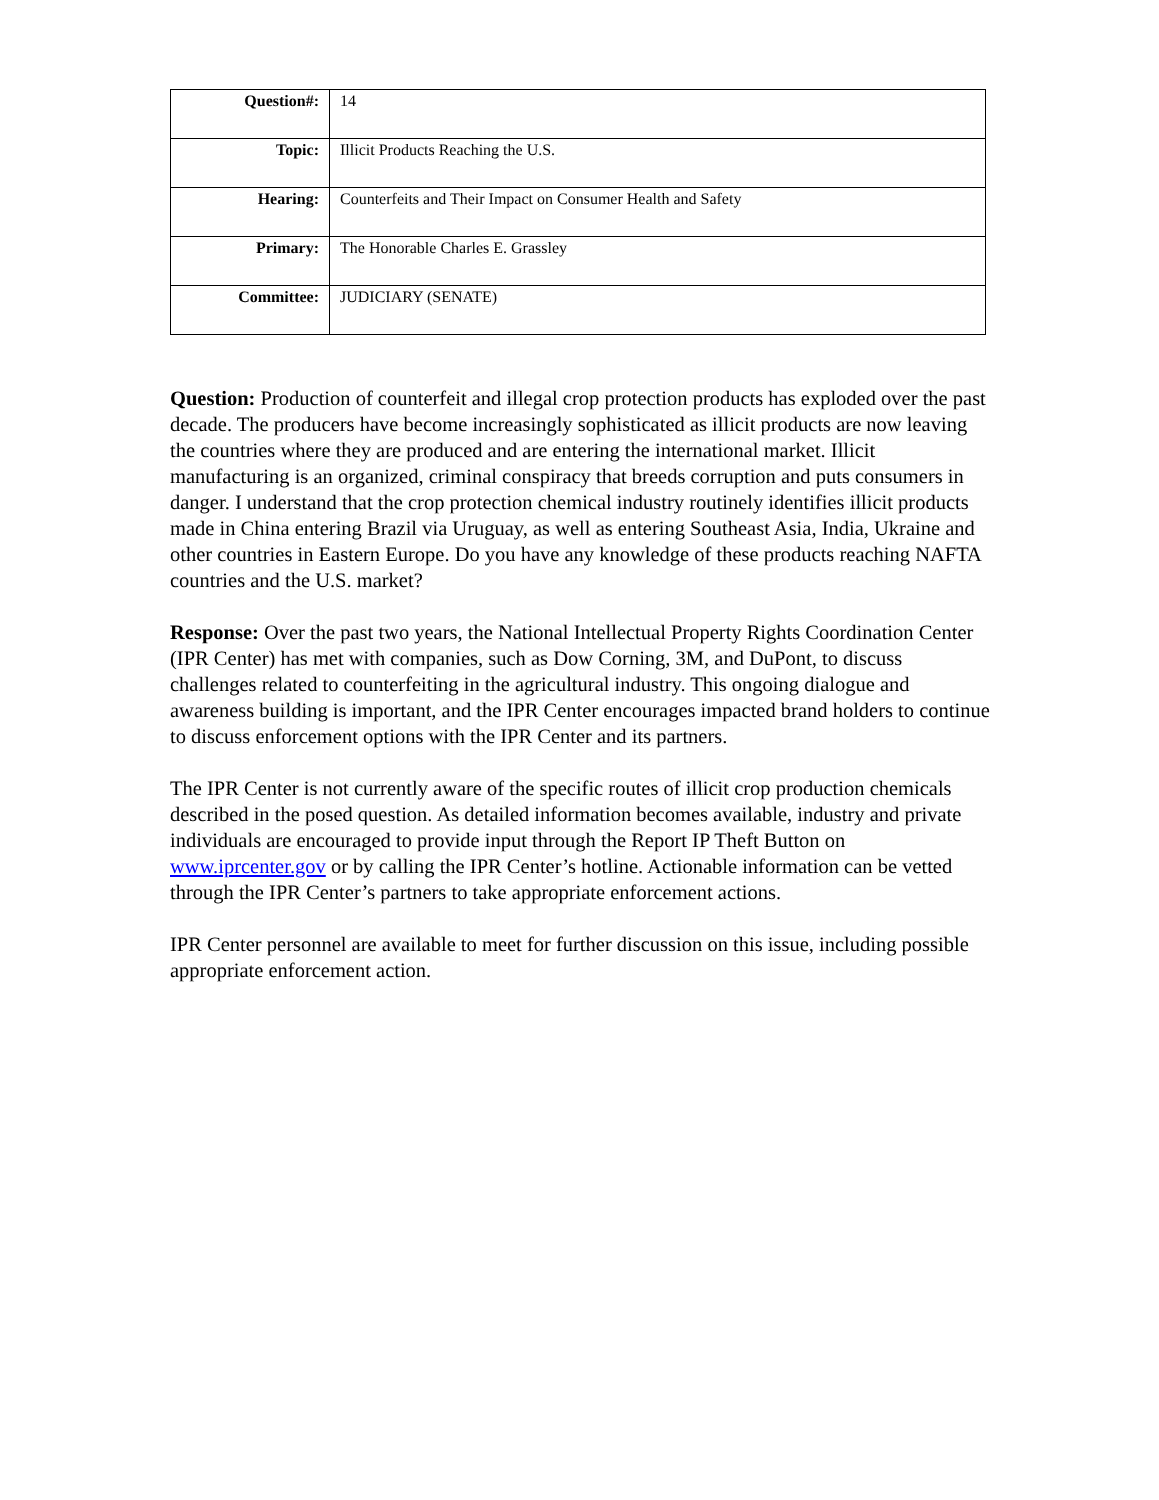| Question#: | 14 |
| Topic: | Illicit Products Reaching the U.S. |
| Hearing: | Counterfeits and Their Impact on Consumer Health and Safety |
| Primary: | The Honorable Charles E. Grassley |
| Committee: | JUDICIARY (SENATE) |
Question: Production of counterfeit and illegal crop protection products has exploded over the past decade. The producers have become increasingly sophisticated as illicit products are now leaving the countries where they are produced and are entering the international market. Illicit manufacturing is an organized, criminal conspiracy that breeds corruption and puts consumers in danger. I understand that the crop protection chemical industry routinely identifies illicit products made in China entering Brazil via Uruguay, as well as entering Southeast Asia, India, Ukraine and other countries in Eastern Europe. Do you have any knowledge of these products reaching NAFTA countries and the U.S. market?
Response: Over the past two years, the National Intellectual Property Rights Coordination Center (IPR Center) has met with companies, such as Dow Corning, 3M, and DuPont, to discuss challenges related to counterfeiting in the agricultural industry. This ongoing dialogue and awareness building is important, and the IPR Center encourages impacted brand holders to continue to discuss enforcement options with the IPR Center and its partners.
The IPR Center is not currently aware of the specific routes of illicit crop production chemicals described in the posed question. As detailed information becomes available, industry and private individuals are encouraged to provide input through the Report IP Theft Button on www.iprcenter.gov or by calling the IPR Center’s hotline. Actionable information can be vetted through the IPR Center’s partners to take appropriate enforcement actions.
IPR Center personnel are available to meet for further discussion on this issue, including possible appropriate enforcement action.